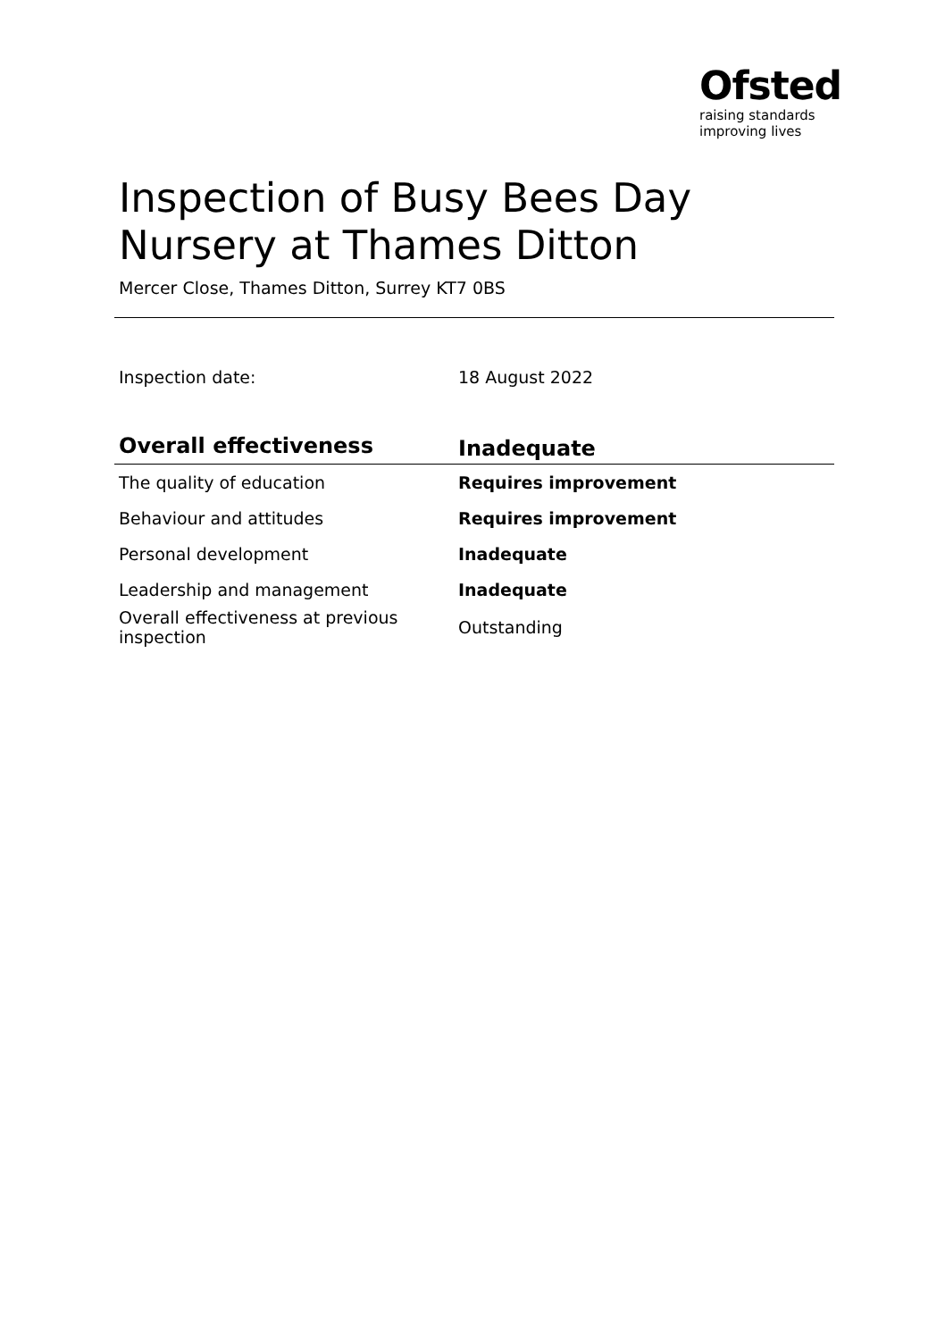Ofsted
raising standards
improving lives
Inspection of Busy Bees Day Nursery at Thames Ditton
Mercer Close, Thames Ditton, Surrey KT7 0BS
| Inspection date: | 18 August 2022 |
| Overall effectiveness | Inadequate |
| --- | --- |
| The quality of education | Requires improvement |
| Behaviour and attitudes | Requires improvement |
| Personal development | Inadequate |
| Leadership and management | Inadequate |
| Overall effectiveness at previous inspection | Outstanding |